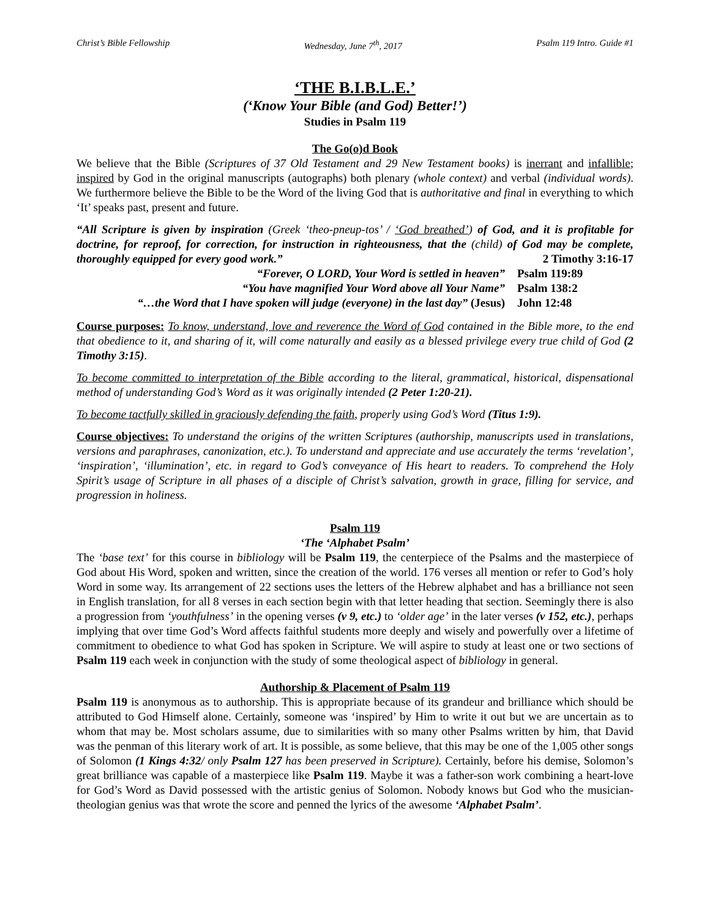Christ’s Bible Fellowship Wednesday, June 7<sup>th</sup>, 2017 Psalm 119 Intro. Guide #1
‘THE B.I.B.L.E.’
(‘Know Your Bible (and God) Better!’)
Studies in Psalm 119
The Go(o)d Book
We believe that the Bible (Scriptures of 37 Old Testament and 29 New Testament books) is inerrant and infallible; inspired by God in the original manuscripts (autographs) both plenary (whole context) and verbal (individual words). We furthermore believe the Bible to be the Word of the living God that is authoritative and final in everything to which ‘It’ speaks past, present and future.
“All Scripture is given by inspiration (Greek ‘theo-pneup-tos’ / ‘God breathed’) of God, and it is profitable for doctrine, for reproof, for correction, for instruction in righteousness, that the (child) of God may be complete, thoroughly equipped for every good work.” 2 Timothy 3:16-17
“Forever, O LORD, Your Word is settled in heaven” Psalm 119:89
“You have magnified Your Word above all Your Name” Psalm 138:2
“…the Word that I have spoken will judge (everyone) in the last day” (Jesus) John 12:48
Course purposes: To know, understand, love and reverence the Word of God contained in the Bible more, to the end that obedience to it, and sharing of it, will come naturally and easily as a blessed privilege every true child of God (2 Timothy 3:15).
To become committed to interpretation of the Bible according to the literal, grammatical, historical, dispensational method of understanding God’s Word as it was originally intended (2 Peter 1:20-21).
To become tactfully skilled in graciously defending the faith, properly using God’s Word (Titus 1:9).
Course objectives: To understand the origins of the written Scriptures (authorship, manuscripts used in translations, versions and paraphrases, canonization, etc.). To understand and appreciate and use accurately the terms ‘revelation’, ‘inspiration’, ‘illumination’, etc. in regard to God’s conveyance of His heart to readers. To comprehend the Holy Spirit’s usage of Scripture in all phases of a disciple of Christ’s salvation, growth in grace, filling for service, and progression in holiness.
Psalm 119
‘The ‘Alphabet Psalm’
The ‘base text’ for this course in bibliology will be Psalm 119, the centerpiece of the Psalms and the masterpiece of God about His Word, spoken and written, since the creation of the world. 176 verses all mention or refer to God’s holy Word in some way. Its arrangement of 22 sections uses the letters of the Hebrew alphabet and has a brilliance not seen in English translation, for all 8 verses in each section begin with that letter heading that section. Seemingly there is also a progression from ‘youthfulness’ in the opening verses (v 9, etc.) to ‘older age’ in the later verses (v 152, etc.), perhaps implying that over time God’s Word affects faithful students more deeply and wisely and powerfully over a lifetime of commitment to obedience to what God has spoken in Scripture. We will aspire to study at least one or two sections of Psalm 119 each week in conjunction with the study of some theological aspect of bibliology in general.
Authorship & Placement of Psalm 119
Psalm 119 is anonymous as to authorship. This is appropriate because of its grandeur and brilliance which should be attributed to God Himself alone. Certainly, someone was ‘inspired’ by Him to write it out but we are uncertain as to whom that may be. Most scholars assume, due to similarities with so many other Psalms written by him, that David was the penman of this literary work of art. It is possible, as some believe, that this may be one of the 1,005 other songs of Solomon (1 Kings 4:32/ only Psalm 127 has been preserved in Scripture). Certainly, before his demise, Solomon’s great brilliance was capable of a masterpiece like Psalm 119. Maybe it was a father-son work combining a heart-love for God’s Word as David possessed with the artistic genius of Solomon. Nobody knows but God who the musician-theologian genius was that wrote the score and penned the lyrics of the awesome ‘Alphabet Psalm’.